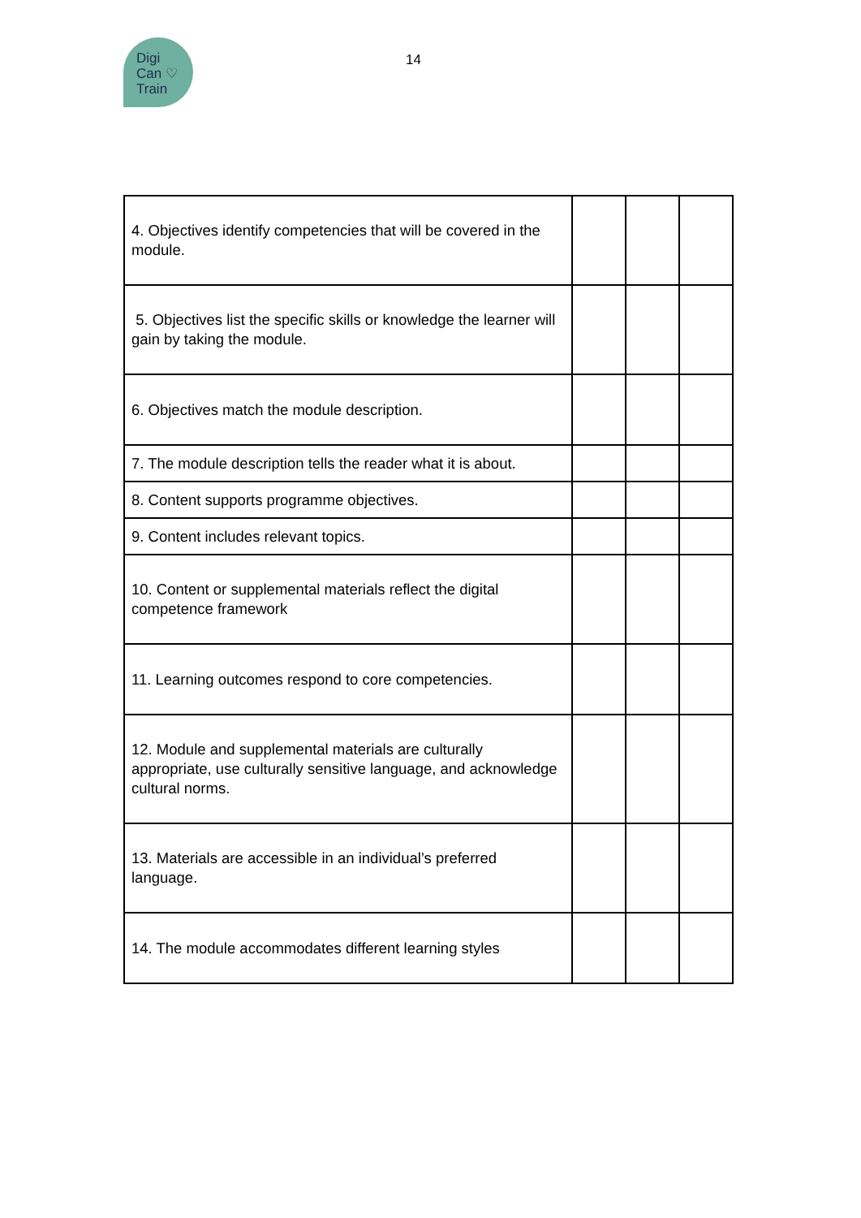Digi
Can ♡
Train
14
| 4. Objectives identify competencies that will be covered in the module. | | | |
| 5. Objectives list the specific skills or knowledge the learner will gain by taking the module. | | | |
| 6. Objectives match the module description. | | | |
| 7. The module description tells the reader what it is about. | | | |
| 8. Content supports programme objectives. | | | |
| 9. Content includes relevant topics. | | | |
| 10. Content or supplemental materials reflect the digital competence framework | | | |
| 11. Learning outcomes respond to core competencies. | | | |
| 12. Module and supplemental materials are culturally appropriate, use culturally sensitive language, and acknowledge cultural norms. | | | |
| 13. Materials are accessible in an individual’s preferred language. | | | |
| 14. The module accommodates different learning styles | | | |